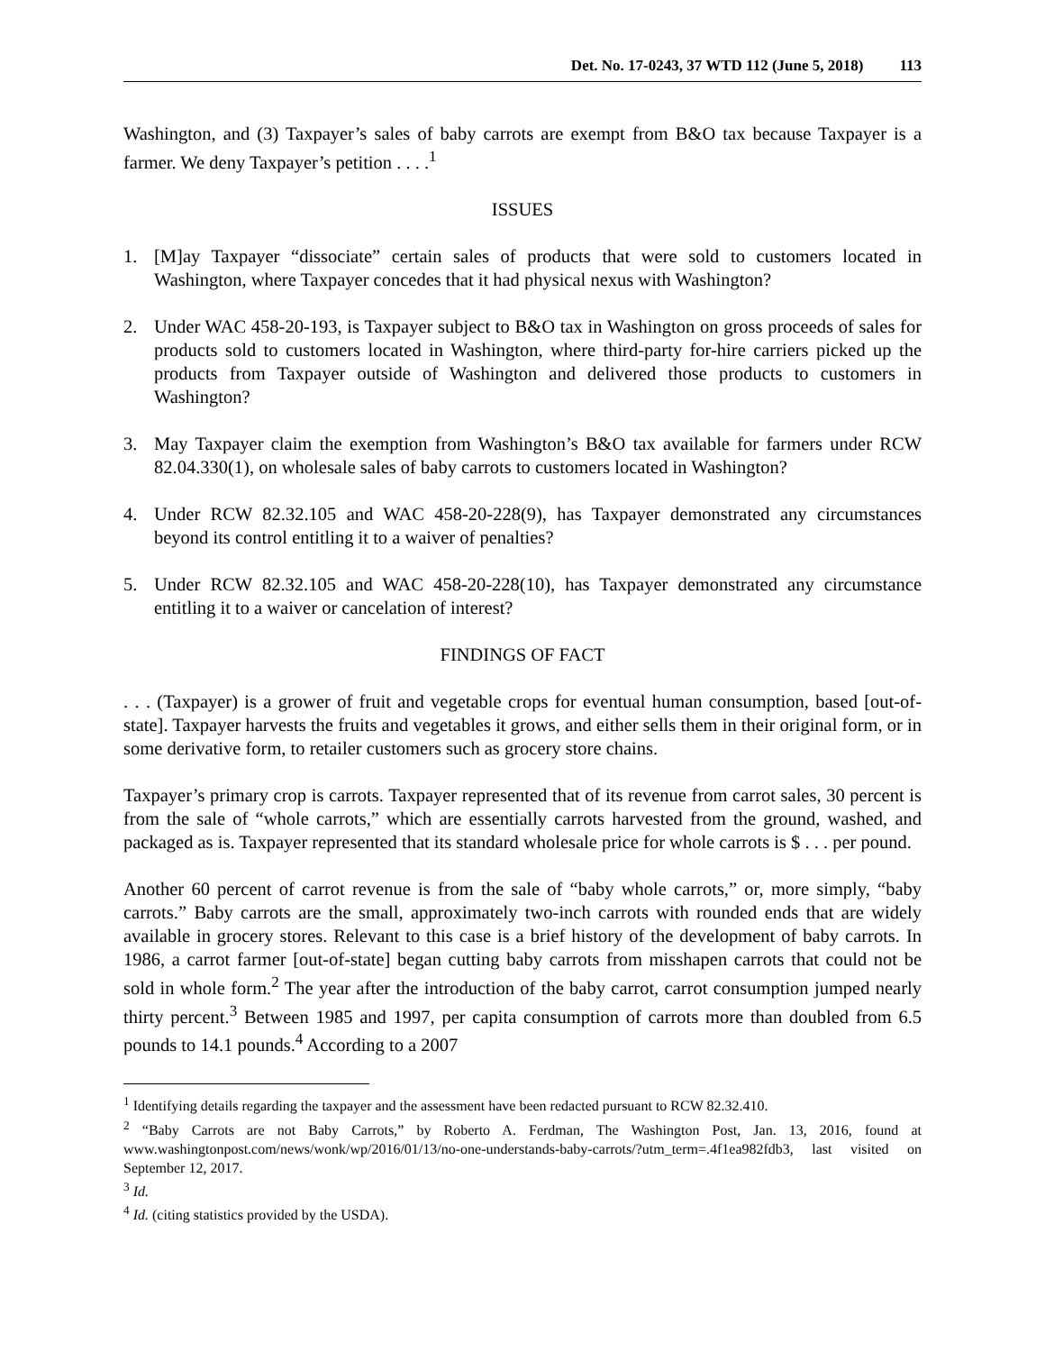Det. No. 17-0243, 37 WTD 112 (June 5, 2018) 113
Washington, and (3) Taxpayer’s sales of baby carrots are exempt from B&O tax because Taxpayer is a farmer. We deny Taxpayer’s petition . . . .<sup>1</sup>
ISSUES
1. [M]ay Taxpayer “dissociate” certain sales of products that were sold to customers located in Washington, where Taxpayer concedes that it had physical nexus with Washington?
2. Under WAC 458-20-193, is Taxpayer subject to B&O tax in Washington on gross proceeds of sales for products sold to customers located in Washington, where third-party for-hire carriers picked up the products from Taxpayer outside of Washington and delivered those products to customers in Washington?
3. May Taxpayer claim the exemption from Washington’s B&O tax available for farmers under RCW 82.04.330(1), on wholesale sales of baby carrots to customers located in Washington?
4. Under RCW 82.32.105 and WAC 458-20-228(9), has Taxpayer demonstrated any circumstances beyond its control entitling it to a waiver of penalties?
5. Under RCW 82.32.105 and WAC 458-20-228(10), has Taxpayer demonstrated any circumstance entitling it to a waiver or cancelation of interest?
FINDINGS OF FACT
. . . (Taxpayer) is a grower of fruit and vegetable crops for eventual human consumption, based [out-of-state]. Taxpayer harvests the fruits and vegetables it grows, and either sells them in their original form, or in some derivative form, to retailer customers such as grocery store chains.
Taxpayer’s primary crop is carrots. Taxpayer represented that of its revenue from carrot sales, 30 percent is from the sale of “whole carrots,” which are essentially carrots harvested from the ground, washed, and packaged as is. Taxpayer represented that its standard wholesale price for whole carrots is $ . . . per pound.
Another 60 percent of carrot revenue is from the sale of “baby whole carrots,” or, more simply, “baby carrots.” Baby carrots are the small, approximately two-inch carrots with rounded ends that are widely available in grocery stores. Relevant to this case is a brief history of the development of baby carrots. In 1986, a carrot farmer [out-of-state] began cutting baby carrots from misshapen carrots that could not be sold in whole form.<sup>2</sup> The year after the introduction of the baby carrot, carrot consumption jumped nearly thirty percent.<sup>3</sup> Between 1985 and 1997, per capita consumption of carrots more than doubled from 6.5 pounds to 14.1 pounds.<sup>4</sup> According to a 2007
<sup>1</sup> Identifying details regarding the taxpayer and the assessment have been redacted pursuant to RCW 82.32.410.
<sup>2</sup> “Baby Carrots are not Baby Carrots,” by Roberto A. Ferdman, The Washington Post, Jan. 13, 2016, found at www.washingtonpost.com/news/wonk/wp/2016/01/13/no-one-understands-baby-carrots/?utm_term=.4f1ea982fdb3, last visited on September 12, 2017.
<sup>3</sup> Id.
<sup>4</sup> Id. (citing statistics provided by the USDA).